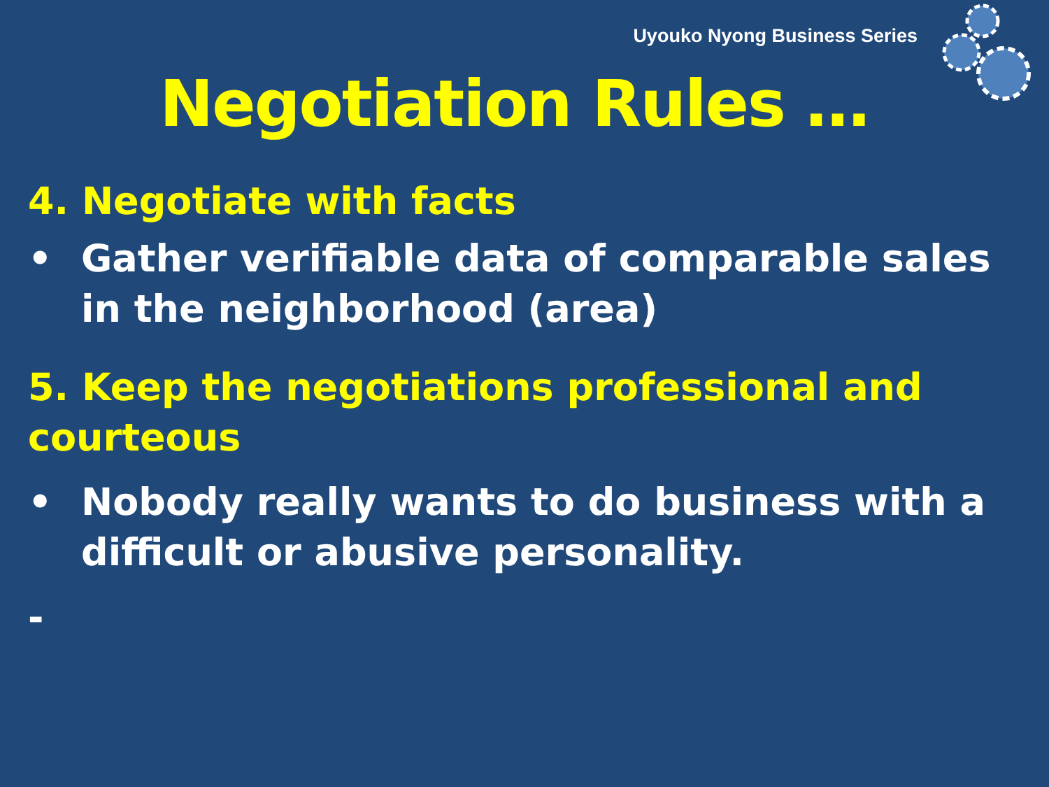Uyouko Nyong Business Series
Negotiation Rules …
4. Negotiate with facts
• Gather verifiable data of comparable sales in the neighborhood (area)
5. Keep the negotiations professional and courteous
• Nobody really wants to do business with a difficult or abusive personality.
-